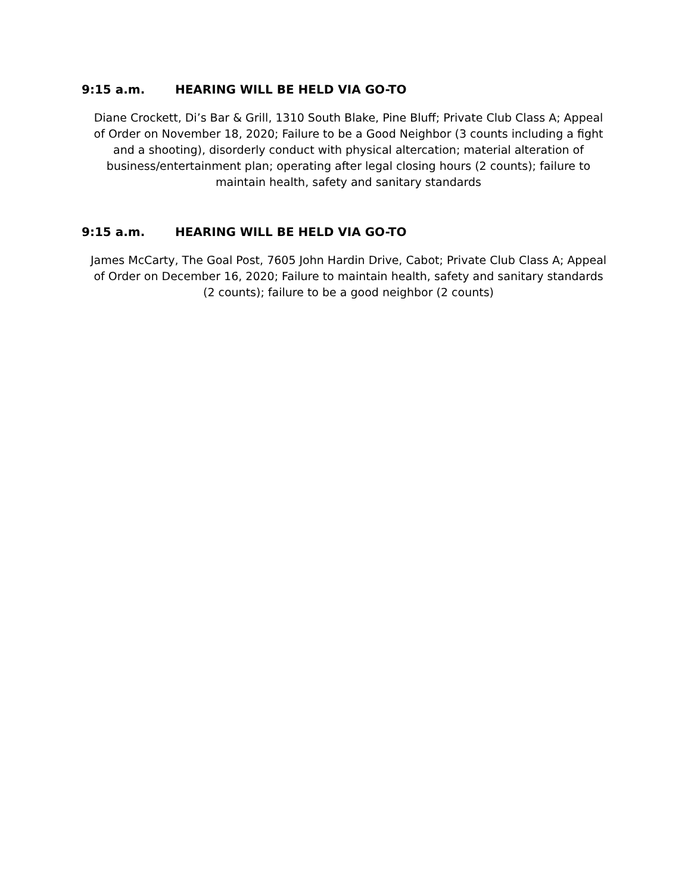9:15 a.m. HEARING WILL BE HELD VIA GO-TO
Diane Crockett, Di’s Bar & Grill, 1310 South Blake, Pine Bluff; Private Club Class A; Appeal of Order on November 18, 2020; Failure to be a Good Neighbor (3 counts including a fight and a shooting), disorderly conduct with physical altercation; material alteration of business/entertainment plan; operating after legal closing hours (2 counts); failure to maintain health, safety and sanitary standards
9:15 a.m. HEARING WILL BE HELD VIA GO-TO
James McCarty, The Goal Post, 7605 John Hardin Drive, Cabot; Private Club Class A; Appeal of Order on December 16, 2020; Failure to maintain health, safety and sanitary standards (2 counts); failure to be a good neighbor (2 counts)